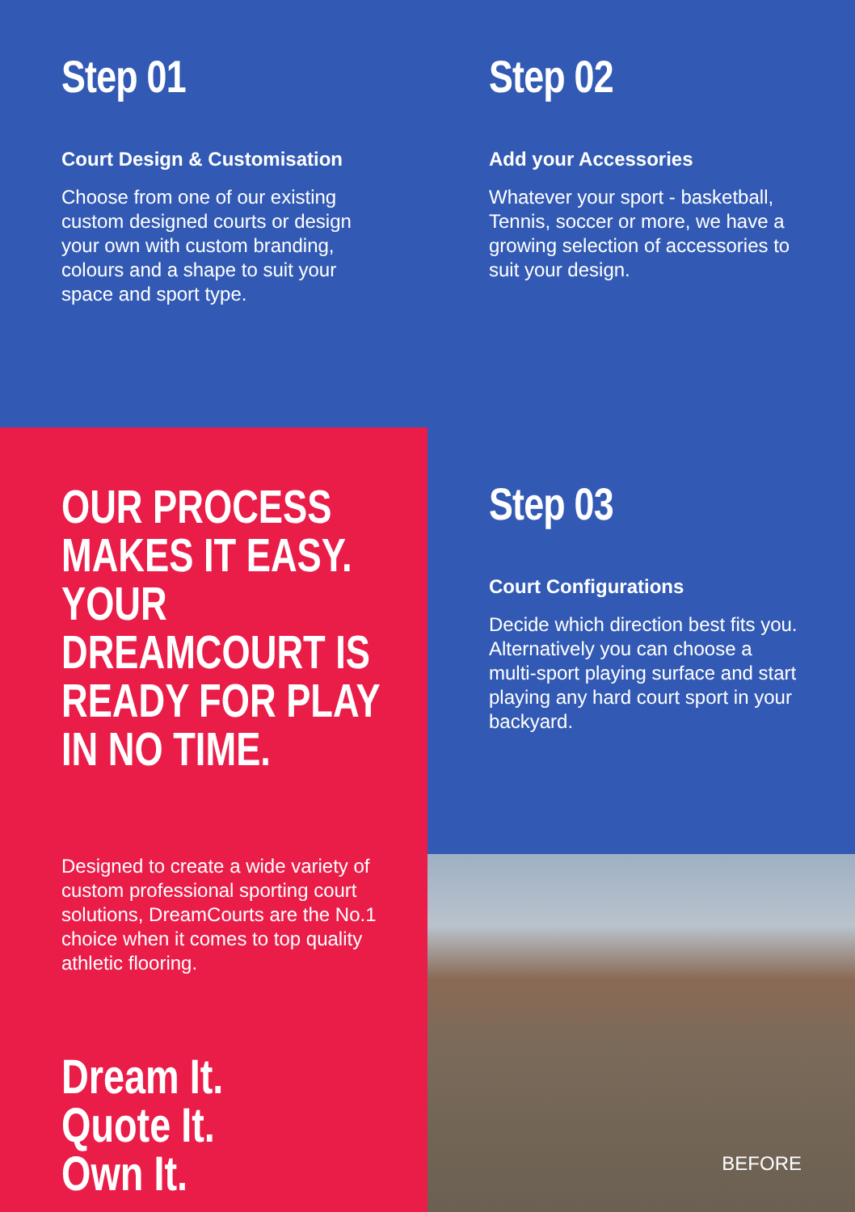Step 01
Court Design & Customisation
Choose from one of our existing custom designed courts or design your own with custom branding, colours and a shape to suit your space and sport type.
Step 02
Add your Accessories
Whatever your sport - basketball, Tennis, soccer or more, we have a growing selection of accessories to suit your design.
OUR PROCESS MAKES IT EASY. YOUR DREAMCOURT IS READY FOR PLAY IN NO TIME.
Designed to create a wide variety of custom professional sporting court solutions, DreamCourts are the No.1 choice when it comes to top quality athletic flooring.
Dream It.
Quote It.
Own It.
Step 03
Court Configurations
Decide which direction best fits you. Alternatively you can choose a multi-sport playing surface and start playing any hard court sport in your backyard.
BEFORE